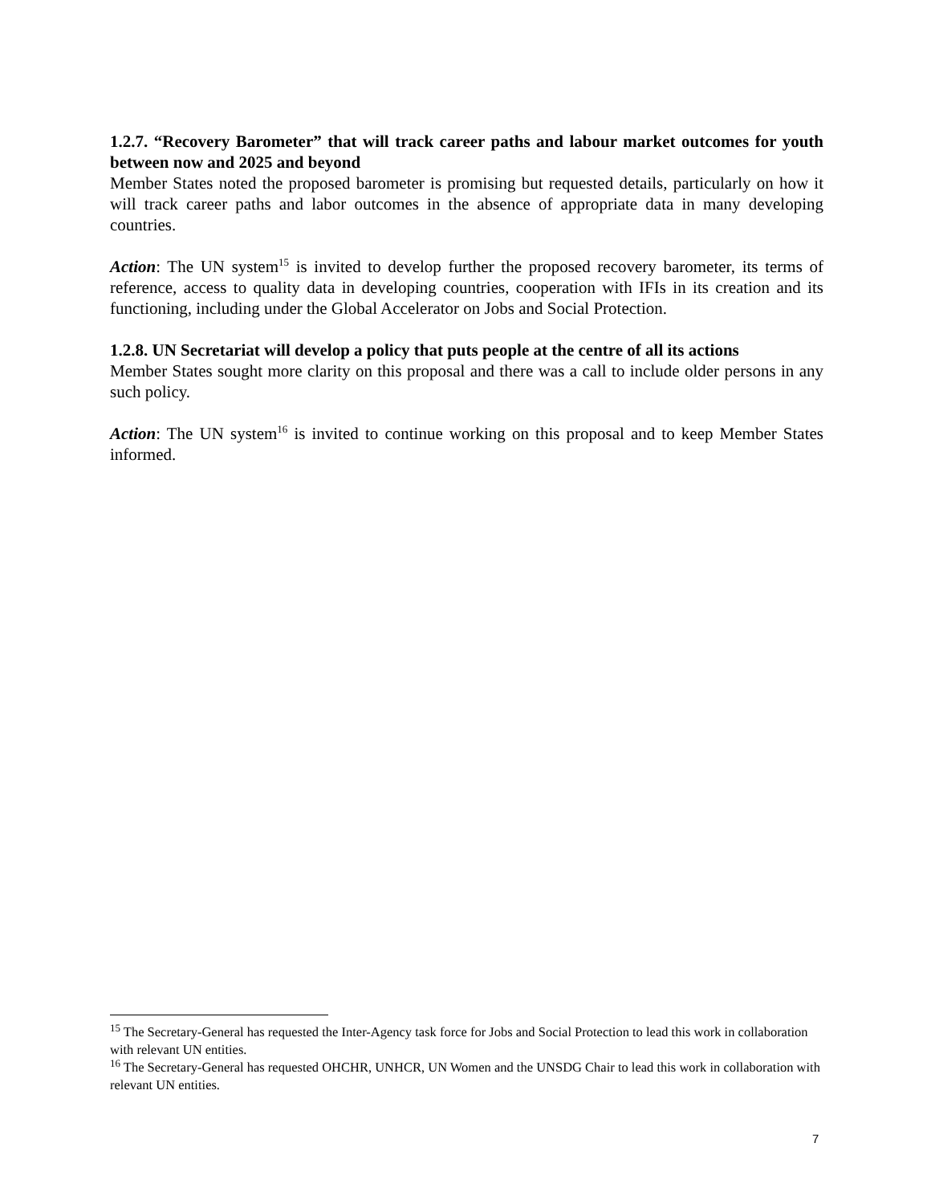1.2.7. “Recovery Barometer” that will track career paths and labour market outcomes for youth between now and 2025 and beyond
Member States noted the proposed barometer is promising but requested details, particularly on how it will track career paths and labor outcomes in the absence of appropriate data in many developing countries.
Action: The UN system<sup>15</sup> is invited to develop further the proposed recovery barometer, its terms of reference, access to quality data in developing countries, cooperation with IFIs in its creation and its functioning, including under the Global Accelerator on Jobs and Social Protection.
1.2.8. UN Secretariat will develop a policy that puts people at the centre of all its actions
Member States sought more clarity on this proposal and there was a call to include older persons in any such policy.
Action: The UN system<sup>16</sup> is invited to continue working on this proposal and to keep Member States informed.
<sup>15</sup> The Secretary-General has requested the Inter-Agency task force for Jobs and Social Protection to lead this work in collaboration with relevant UN entities.
<sup>16</sup> The Secretary-General has requested OHCHR, UNHCR, UN Women and the UNSDG Chair to lead this work in collaboration with relevant UN entities.
7